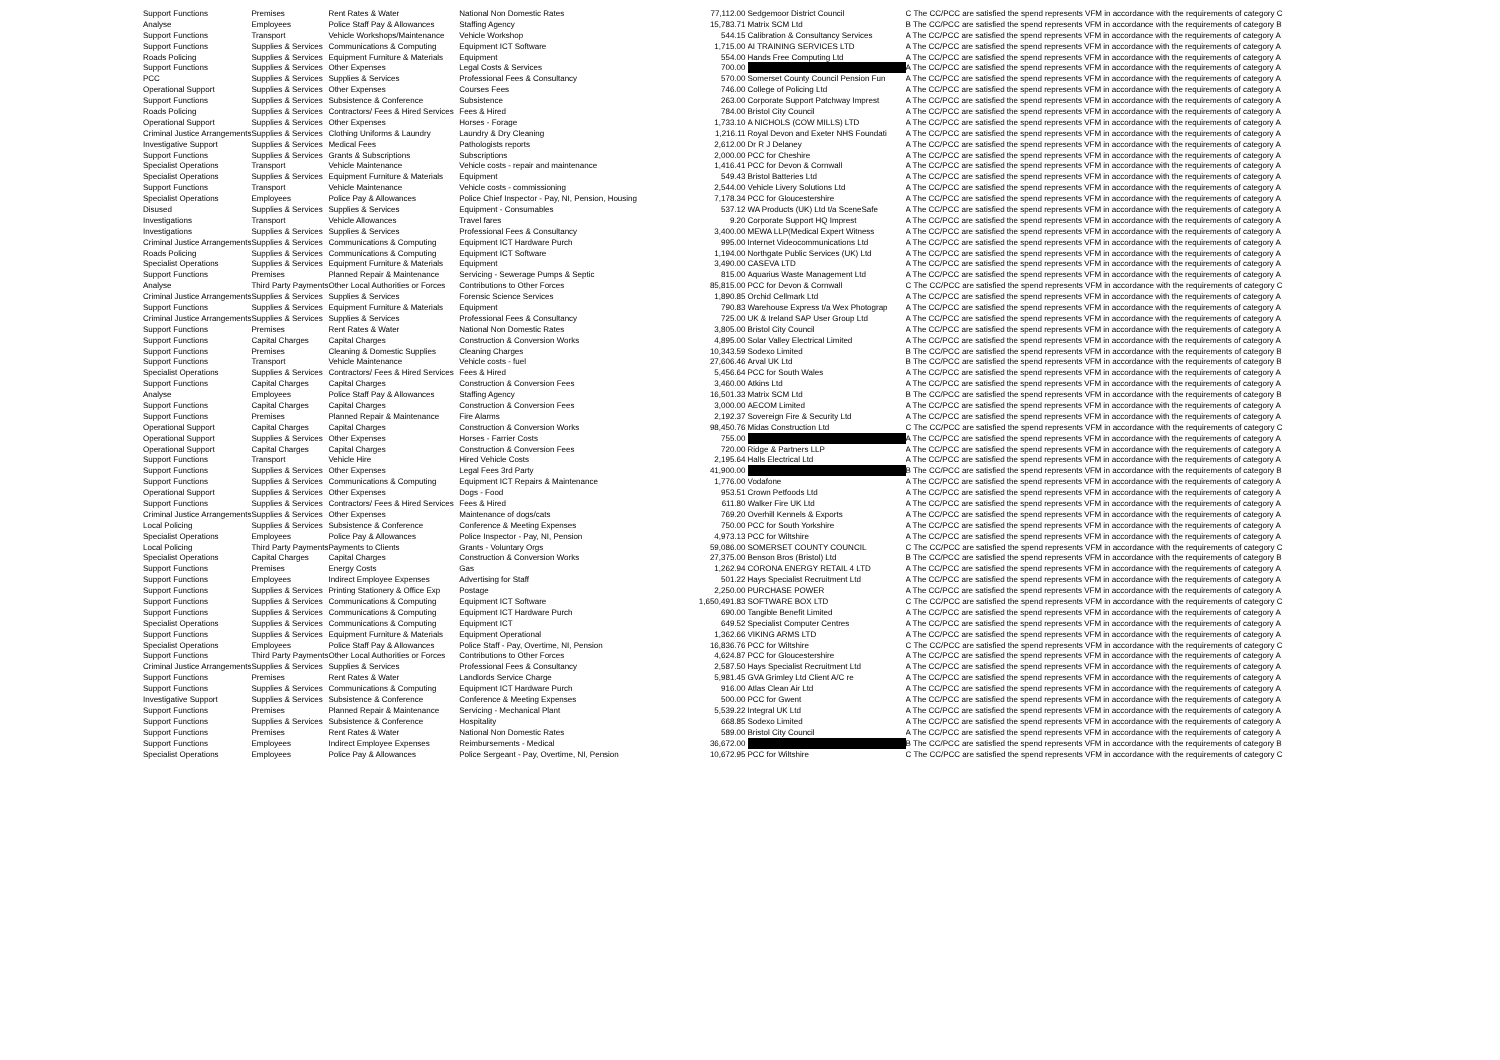| Support Functions | Premises | Rent Rates & Water | National Non Domestic Rates | 77,112.00 | Sedgemoor District Council | C The CC/PCC are satisfied the spend represents VFM in accordance with the requirements of category C |
| Analyse | Employees | Police Staff Pay & Allowances | Staffing Agency | 15,783.71 | Matrix SCM Ltd | B The CC/PCC are satisfied the spend represents VFM in accordance with the requirements of category B |
| Support Functions | Transport | Vehicle Workshops/Maintenance | Vehicle Workshop | 544.15 | Calibration & Consultancy Services | A The CC/PCC are satisfied the spend represents VFM in accordance with the requirements of category A |
| Support Functions | Supplies & Services | Communications & Computing | Equipment ICT Software | 1,715.00 | AI TRAINING SERVICES LTD | A The CC/PCC are satisfied the spend represents VFM in accordance with the requirements of category A |
| Roads Policing | Supplies & Services | Equipment Furniture & Materials | Equipment | 554.00 | Hands Free Computing Ltd | A The CC/PCC are satisfied the spend represents VFM in accordance with the requirements of category A |
| Support Functions | Supplies & Services | Other Expenses | Legal Costs & Services | 700.00 | | A The CC/PCC are satisfied the spend represents VFM in accordance with the requirements of category A |
| PCC | Supplies & Services | Supplies & Services | Professional Fees & Consultancy | 570.00 | Somerset County Council Pension Fun | A The CC/PCC are satisfied the spend represents VFM in accordance with the requirements of category A |
| Operational Support | Supplies & Services | Other Expenses | Courses Fees | 746.00 | College of Policing Ltd | A The CC/PCC are satisfied the spend represents VFM in accordance with the requirements of category A |
| Support Functions | Supplies & Services | Subsistence & Conference | Subsistence | 263.00 | Corporate Support Patchway Imprest | A The CC/PCC are satisfied the spend represents VFM in accordance with the requirements of category A |
| Roads Policing | Supplies & Services | Contractors/ Fees & Hired Services | Fees & Hired | 784.00 | Bristol City Council | A The CC/PCC are satisfied the spend represents VFM in accordance with the requirements of category A |
| Operational Support | Supplies & Services | Other Expenses | Horses - Forage | 1,733.10 | A NICHOLS (COW MILLS) LTD | A The CC/PCC are satisfied the spend represents VFM in accordance with the requirements of category A |
| Criminal Justice Arrangements | Supplies & Services | Clothing Uniforms & Laundry | Laundry & Dry Cleaning | 1,216.11 | Royal Devon and Exeter NHS Foundati | A The CC/PCC are satisfied the spend represents VFM in accordance with the requirements of category A |
| Investigative Support | Supplies & Services | Medical Fees | Pathologists reports | 2,612.00 | Dr R J Delaney | A The CC/PCC are satisfied the spend represents VFM in accordance with the requirements of category A |
| Support Functions | Supplies & Services | Grants & Subscriptions | Subscriptions | 2,000.00 | PCC for Cheshire | A The CC/PCC are satisfied the spend represents VFM in accordance with the requirements of category A |
| Specialist Operations | Transport | Vehicle Maintenance | Vehicle costs - repair and maintenance | 1,416.41 | PCC for Devon & Cornwall | A The CC/PCC are satisfied the spend represents VFM in accordance with the requirements of category A |
| Specialist Operations | Supplies & Services | Equipment Furniture & Materials | Equipment | 549.43 | Bristol Batteries Ltd | A The CC/PCC are satisfied the spend represents VFM in accordance with the requirements of category A |
| Support Functions | Transport | Vehicle Maintenance | Vehicle costs - commissioning | 2,544.00 | Vehicle Livery Solutions Ltd | A The CC/PCC are satisfied the spend represents VFM in accordance with the requirements of category A |
| Specialist Operations | Employees | Police Pay & Allowances | Police Chief Inspector - Pay, NI, Pension, Housing | 7,178.34 | PCC for Gloucestershire | A The CC/PCC are satisfied the spend represents VFM in accordance with the requirements of category A |
| Disused | Supplies & Services | Supplies & Services | Equipment - Consumables | 537.12 | WA Products (UK) Ltd t/a SceneSafe | A The CC/PCC are satisfied the spend represents VFM in accordance with the requirements of category A |
| Investigations | Transport | Vehicle Allowances | Travel fares | 9.20 | Corporate Support HQ Imprest | A The CC/PCC are satisfied the spend represents VFM in accordance with the requirements of category A |
| Investigations | Supplies & Services | Supplies & Services | Professional Fees & Consultancy | 3,400.00 | MEWA LLP(Medical Expert Witness | A The CC/PCC are satisfied the spend represents VFM in accordance with the requirements of category A |
| Criminal Justice Arrangements | Supplies & Services | Communications & Computing | Equipment ICT Hardware Purch | 995.00 | Internet Videocommunications Ltd | A The CC/PCC are satisfied the spend represents VFM in accordance with the requirements of category A |
| Roads Policing | Supplies & Services | Communications & Computing | Equipment ICT Software | 1,194.00 | Northgate Public Services (UK) Ltd | A The CC/PCC are satisfied the spend represents VFM in accordance with the requirements of category A |
| Specialist Operations | Supplies & Services | Equipment Furniture & Materials | Equipment | 3,490.00 | CASEVA LTD | A The CC/PCC are satisfied the spend represents VFM in accordance with the requirements of category A |
| Support Functions | Premises | Planned Repair & Maintenance | Servicing - Sewerage Pumps & Septic | 815.00 | Aquarius Waste Management Ltd | A The CC/PCC are satisfied the spend represents VFM in accordance with the requirements of category A |
| Analyse | Third Party Payments | Other Local Authorities or Forces | Contributions to Other Forces | 85,815.00 | PCC for Devon & Cornwall | C The CC/PCC are satisfied the spend represents VFM in accordance with the requirements of category C |
| Criminal Justice Arrangements | Supplies & Services | Supplies & Services | Forensic Science Services | 1,890.85 | Orchid Cellmark Ltd | A The CC/PCC are satisfied the spend represents VFM in accordance with the requirements of category A |
| Support Functions | Supplies & Services | Equipment Furniture & Materials | Equipment | 790.83 | Warehouse Express t/a Wex Photograp | A The CC/PCC are satisfied the spend represents VFM in accordance with the requirements of category A |
| Criminal Justice Arrangements | Supplies & Services | Supplies & Services | Professional Fees & Consultancy | 725.00 | UK & Ireland SAP User Group Ltd | A The CC/PCC are satisfied the spend represents VFM in accordance with the requirements of category A |
| Support Functions | Premises | Rent Rates & Water | National Non Domestic Rates | 3,805.00 | Bristol City Council | A The CC/PCC are satisfied the spend represents VFM in accordance with the requirements of category A |
| Support Functions | Capital Charges | Capital Charges | Construction & Conversion Works | 4,895.00 | Solar Valley Electrical Limited | A The CC/PCC are satisfied the spend represents VFM in accordance with the requirements of category A |
| Support Functions | Premises | Cleaning & Domestic Supplies | Cleaning Charges | 10,343.59 | Sodexo Limited | B The CC/PCC are satisfied the spend represents VFM in accordance with the requirements of category B |
| Support Functions | Transport | Vehicle Maintenance | Vehicle costs - fuel | 27,606.46 | Arval UK Ltd | B The CC/PCC are satisfied the spend represents VFM in accordance with the requirements of category B |
| Specialist Operations | Supplies & Services | Contractors/ Fees & Hired Services | Fees & Hired | 5,456.64 | PCC for South Wales | A The CC/PCC are satisfied the spend represents VFM in accordance with the requirements of category A |
| Support Functions | Capital Charges | Capital Charges | Construction & Conversion Fees | 3,460.00 | Atkins Ltd | A The CC/PCC are satisfied the spend represents VFM in accordance with the requirements of category A |
| Analyse | Employees | Police Staff Pay & Allowances | Staffing Agency | 16,501.33 | Matrix SCM Ltd | B The CC/PCC are satisfied the spend represents VFM in accordance with the requirements of category B |
| Support Functions | Capital Charges | Capital Charges | Construction & Conversion Fees | 3,000.00 | AECOM Limited | A The CC/PCC are satisfied the spend represents VFM in accordance with the requirements of category A |
| Support Functions | Premises | Planned Repair & Maintenance | Fire Alarms | 2,192.37 | Sovereign Fire & Security Ltd | A The CC/PCC are satisfied the spend represents VFM in accordance with the requirements of category A |
| Operational Support | Capital Charges | Capital Charges | Construction & Conversion Works | 98,450.76 | Midas Construction Ltd | C The CC/PCC are satisfied the spend represents VFM in accordance with the requirements of category C |
| Operational Support | Supplies & Services | Other Expenses | Horses - Farrier Costs | 755.00 | | A The CC/PCC are satisfied the spend represents VFM in accordance with the requirements of category A |
| Operational Support | Capital Charges | Capital Charges | Construction & Conversion Fees | 720.00 | Ridge & Partners LLP | A The CC/PCC are satisfied the spend represents VFM in accordance with the requirements of category A |
| Support Functions | Transport | Vehicle Hire | Hired Vehicle Costs | 2,195.64 | Halls Electrical Ltd | A The CC/PCC are satisfied the spend represents VFM in accordance with the requirements of category A |
| Support Functions | Supplies & Services | Other Expenses | Legal Fees 3rd Party | 41,900.00 | | B The CC/PCC are satisfied the spend represents VFM in accordance with the requirements of category B |
| Support Functions | Supplies & Services | Communications & Computing | Equipment ICT Repairs & Maintenance | 1,776.00 | Vodafone | A The CC/PCC are satisfied the spend represents VFM in accordance with the requirements of category A |
| Operational Support | Supplies & Services | Other Expenses | Dogs - Food | 953.51 | Crown Petfoods Ltd | A The CC/PCC are satisfied the spend represents VFM in accordance with the requirements of category A |
| Support Functions | Supplies & Services | Contractors/ Fees & Hired Services | Fees & Hired | 611.80 | Walker Fire UK Ltd | A The CC/PCC are satisfied the spend represents VFM in accordance with the requirements of category A |
| Criminal Justice Arrangements | Supplies & Services | Other Expenses | Maintenance of dogs/cats | 769.20 | Overhill Kennels & Exports | A The CC/PCC are satisfied the spend represents VFM in accordance with the requirements of category A |
| Local Policing | Supplies & Services | Subsistence & Conference | Conference & Meeting Expenses | 750.00 | PCC for South Yorkshire | A The CC/PCC are satisfied the spend represents VFM in accordance with the requirements of category A |
| Specialist Operations | Employees | Police Pay & Allowances | Police Inspector - Pay, NI, Pension | 4,973.13 | PCC for Wiltshire | A The CC/PCC are satisfied the spend represents VFM in accordance with the requirements of category A |
| Local Policing | Third Party Payments | Payments to Clients | Grants - Voluntary Orgs | 59,086.00 | SOMERSET COUNTY COUNCIL | C The CC/PCC are satisfied the spend represents VFM in accordance with the requirements of category C |
| Specialist Operations | Capital Charges | Capital Charges | Construction & Conversion Works | 27,375.00 | Benson Bros (Bristol) Ltd | B The CC/PCC are satisfied the spend represents VFM in accordance with the requirements of category B |
| Support Functions | Premises | Energy Costs | Gas | 1,262.94 | CORONA ENERGY RETAIL 4 LTD | A The CC/PCC are satisfied the spend represents VFM in accordance with the requirements of category A |
| Support Functions | Employees | Indirect Employee Expenses | Advertising for Staff | 501.22 | Hays Specialist Recruitment Ltd | A The CC/PCC are satisfied the spend represents VFM in accordance with the requirements of category A |
| Support Functions | Supplies & Services | Printing Stationery & Office Exp | Postage | 2,250.00 | PURCHASE POWER | A The CC/PCC are satisfied the spend represents VFM in accordance with the requirements of category A |
| Support Functions | Supplies & Services | Communications & Computing | Equipment ICT Software | 1,650,491.83 | SOFTWARE BOX LTD | C The CC/PCC are satisfied the spend represents VFM in accordance with the requirements of category C |
| Support Functions | Supplies & Services | Communications & Computing | Equipment ICT Hardware Purch | 690.00 | Tangible Benefit Limited | A The CC/PCC are satisfied the spend represents VFM in accordance with the requirements of category A |
| Specialist Operations | Supplies & Services | Communications & Computing | Equipment ICT | 649.52 | Specialist Computer Centres | A The CC/PCC are satisfied the spend represents VFM in accordance with the requirements of category A |
| Support Functions | Supplies & Services | Equipment Furniture & Materials | Equipment Operational | 1,362.66 | VIKING ARMS LTD | A The CC/PCC are satisfied the spend represents VFM in accordance with the requirements of category A |
| Specialist Operations | Employees | Police Staff Pay & Allowances | Police Staff - Pay, Overtime, NI, Pension | 16,836.76 | PCC for Wiltshire | C The CC/PCC are satisfied the spend represents VFM in accordance with the requirements of category C |
| Support Functions | Third Party Payments | Other Local Authorities or Forces | Contributions to Other Forces | 4,624.87 | PCC for Gloucestershire | A The CC/PCC are satisfied the spend represents VFM in accordance with the requirements of category A |
| Criminal Justice Arrangements | Supplies & Services | Supplies & Services | Professional Fees & Consultancy | 2,587.50 | Hays Specialist Recruitment Ltd | A The CC/PCC are satisfied the spend represents VFM in accordance with the requirements of category A |
| Support Functions | Premises | Rent Rates & Water | Landlords Service Charge | 5,981.45 | GVA Grimley Ltd Client A/C re | A The CC/PCC are satisfied the spend represents VFM in accordance with the requirements of category A |
| Support Functions | Supplies & Services | Communications & Computing | Equipment ICT Hardware Purch | 916.00 | Atlas Clean Air Ltd | A The CC/PCC are satisfied the spend represents VFM in accordance with the requirements of category A |
| Investigative Support | Supplies & Services | Subsistence & Conference | Conference & Meeting Expenses | 500.00 | PCC for Gwent | A The CC/PCC are satisfied the spend represents VFM in accordance with the requirements of category A |
| Support Functions | Premises | Planned Repair & Maintenance | Servicing - Mechanical Plant | 5,539.22 | Integral UK Ltd | A The CC/PCC are satisfied the spend represents VFM in accordance with the requirements of category A |
| Support Functions | Supplies & Services | Subsistence & Conference | Hospitality | 668.85 | Sodexo Limited | A The CC/PCC are satisfied the spend represents VFM in accordance with the requirements of category A |
| Support Functions | Premises | Rent Rates & Water | National Non Domestic Rates | 589.00 | Bristol City Council | A The CC/PCC are satisfied the spend represents VFM in accordance with the requirements of category A |
| Support Functions | Employees | Indirect Employee Expenses | Reimbursements - Medical | 36,672.00 | | B The CC/PCC are satisfied the spend represents VFM in accordance with the requirements of category B |
| Specialist Operations | Employees | Police Pay & Allowances | Police Sergeant - Pay, Overtime, NI, Pension | 10,672.95 | PCC for Wiltshire | C The CC/PCC are satisfied the spend represents VFM in accordance with the requirements of category C |